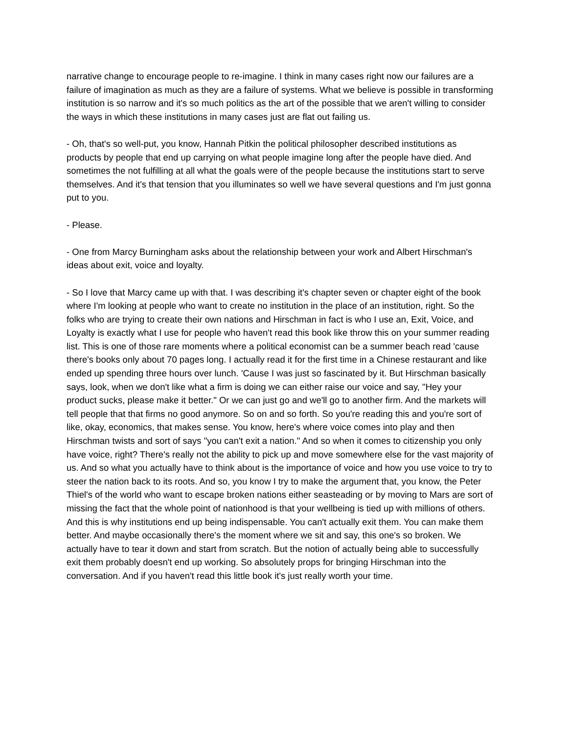narrative change to encourage people to re-imagine. I think in many cases right now our failures are a failure of imagination as much as they are a failure of systems. What we believe is possible in transforming institution is so narrow and it's so much politics as the art of the possible that we aren't willing to consider the ways in which these institutions in many cases just are flat out failing us.
- Oh, that's so well-put, you know, Hannah Pitkin the political philosopher described institutions as products by people that end up carrying on what people imagine long after the people have died. And sometimes the not fulfilling at all what the goals were of the people because the institutions start to serve themselves. And it's that tension that you illuminates so well we have several questions and I'm just gonna put to you.
- Please.
- One from Marcy Burningham asks about the relationship between your work and Albert Hirschman's ideas about exit, voice and loyalty.
- So I love that Marcy came up with that. I was describing it's chapter seven or chapter eight of the book where I'm looking at people who want to create no institution in the place of an institution, right. So the folks who are trying to create their own nations and Hirschman in fact is who I use an, Exit, Voice, and Loyalty is exactly what I use for people who haven't read this book like throw this on your summer reading list. This is one of those rare moments where a political economist can be a summer beach read 'cause there's books only about 70 pages long. I actually read it for the first time in a Chinese restaurant and like ended up spending three hours over lunch. 'Cause I was just so fascinated by it. But Hirschman basically says, look, when we don't like what a firm is doing we can either raise our voice and say, "Hey your product sucks, please make it better." Or we can just go and we'll go to another firm. And the markets will tell people that that firms no good anymore. So on and so forth. So you're reading this and you're sort of like, okay, economics, that makes sense. You know, here's where voice comes into play and then Hirschman twists and sort of says "you can't exit a nation." And so when it comes to citizenship you only have voice, right? There's really not the ability to pick up and move somewhere else for the vast majority of us. And so what you actually have to think about is the importance of voice and how you use voice to try to steer the nation back to its roots. And so, you know I try to make the argument that, you know, the Peter Thiel's of the world who want to escape broken nations either seasteading or by moving to Mars are sort of missing the fact that the whole point of nationhood is that your wellbeing is tied up with millions of others. And this is why institutions end up being indispensable. You can't actually exit them. You can make them better. And maybe occasionally there's the moment where we sit and say, this one's so broken. We actually have to tear it down and start from scratch. But the notion of actually being able to successfully exit them probably doesn't end up working. So absolutely props for bringing Hirschman into the conversation. And if you haven't read this little book it's just really worth your time.